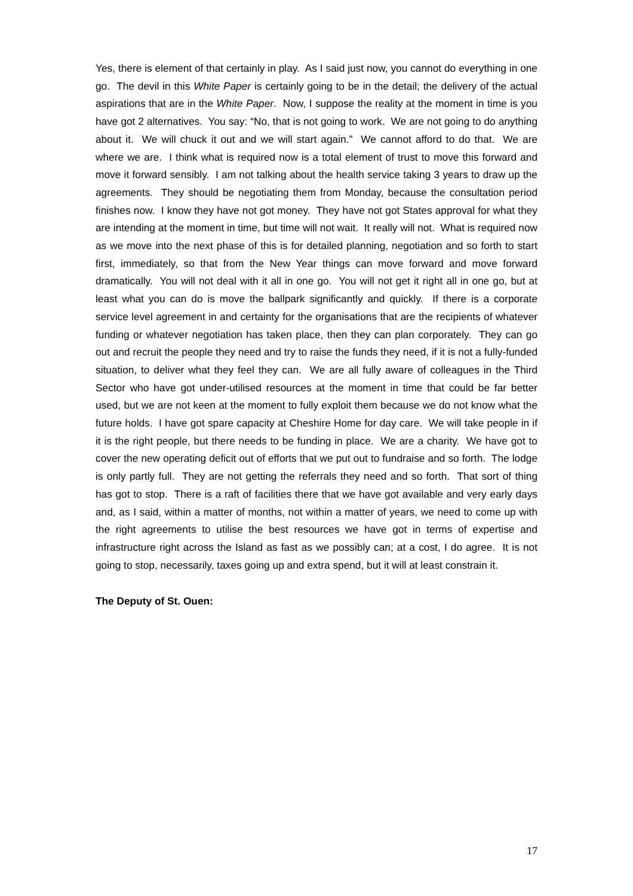Yes, there is element of that certainly in play. As I said just now, you cannot do everything in one go. The devil in this White Paper is certainly going to be in the detail; the delivery of the actual aspirations that are in the White Paper. Now, I suppose the reality at the moment in time is you have got 2 alternatives. You say: “No, that is not going to work. We are not going to do anything about it. We will chuck it out and we will start again.” We cannot afford to do that. We are where we are. I think what is required now is a total element of trust to move this forward and move it forward sensibly. I am not talking about the health service taking 3 years to draw up the agreements. They should be negotiating them from Monday, because the consultation period finishes now. I know they have not got money. They have not got States approval for what they are intending at the moment in time, but time will not wait. It really will not. What is required now as we move into the next phase of this is for detailed planning, negotiation and so forth to start first, immediately, so that from the New Year things can move forward and move forward dramatically. You will not deal with it all in one go. You will not get it right all in one go, but at least what you can do is move the ballpark significantly and quickly. If there is a corporate service level agreement in and certainty for the organisations that are the recipients of whatever funding or whatever negotiation has taken place, then they can plan corporately. They can go out and recruit the people they need and try to raise the funds they need, if it is not a fully-funded situation, to deliver what they feel they can. We are all fully aware of colleagues in the Third Sector who have got under-utilised resources at the moment in time that could be far better used, but we are not keen at the moment to fully exploit them because we do not know what the future holds. I have got spare capacity at Cheshire Home for day care. We will take people in if it is the right people, but there needs to be funding in place. We are a charity. We have got to cover the new operating deficit out of efforts that we put out to fundraise and so forth. The lodge is only partly full. They are not getting the referrals they need and so forth. That sort of thing has got to stop. There is a raft of facilities there that we have got available and very early days and, as I said, within a matter of months, not within a matter of years, we need to come up with the right agreements to utilise the best resources we have got in terms of expertise and infrastructure right across the Island as fast as we possibly can; at a cost, I do agree. It is not going to stop, necessarily, taxes going up and extra spend, but it will at least constrain it.
The Deputy of St. Ouen:
17